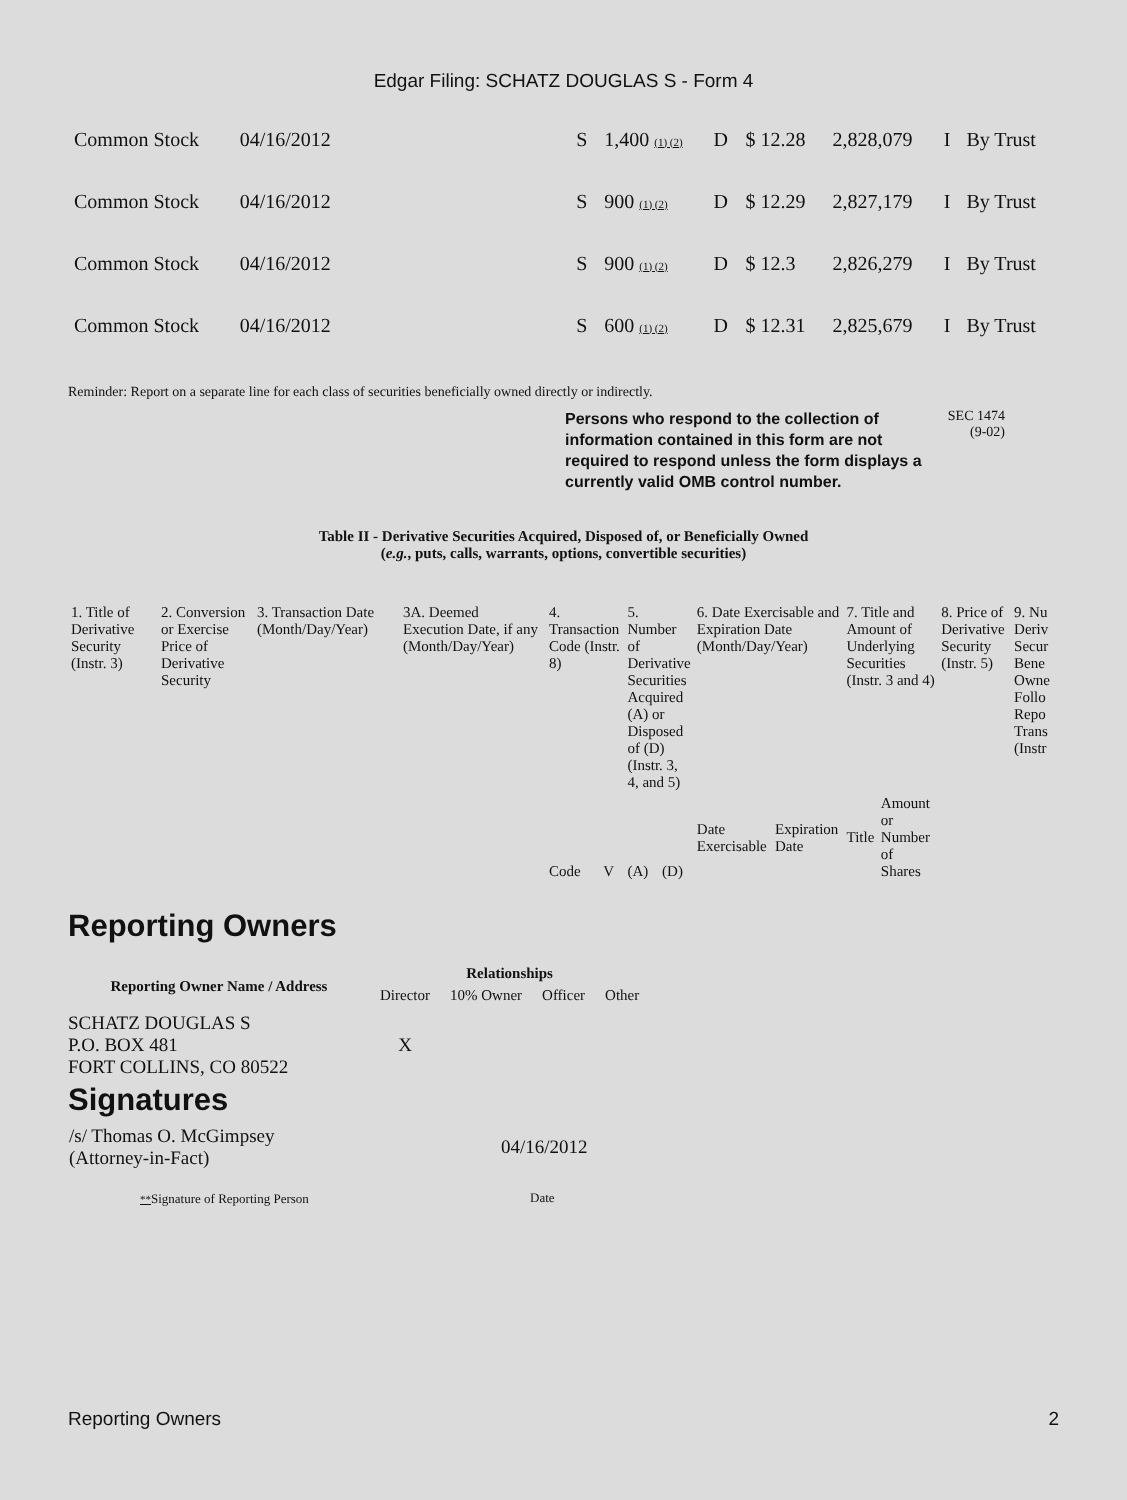Edgar Filing: SCHATZ DOUGLAS S - Form 4
| Common Stock | 04/16/2012 | | S | 1,400 (1) (2) | D | $ 12.28 | 2,828,079 | I | By Trust |
| Common Stock | 04/16/2012 | | S | 900 (1) (2) | D | $ 12.29 | 2,827,179 | I | By Trust |
| Common Stock | 04/16/2012 | | S | 900 (1) (2) | D | $ 12.3 | 2,826,279 | I | By Trust |
| Common Stock | 04/16/2012 | | S | 600 (1) (2) | D | $ 12.31 | 2,825,679 | I | By Trust |
Reminder: Report on a separate line for each class of securities beneficially owned directly or indirectly.
Persons who respond to the collection of information contained in this form are not required to respond unless the form displays a currently valid OMB control number.
SEC 1474
(9-02)
Table II - Derivative Securities Acquired, Disposed of, or Beneficially Owned
(e.g., puts, calls, warrants, options, convertible securities)
| 1. Title of Derivative Security (Instr. 3) | 2. Conversion or Exercise Price of Derivative Security | 3. Transaction Date (Month/Day/Year) | 3A. Deemed Execution Date, if any (Month/Day/Year) | 4. Transaction Code (Instr. 8) | | 5. Number of Derivative Securities Acquired (A) or Disposed of (D) (Instr. 3, 4, and 5) | | 6. Date Exercisable and Expiration Date (Month/Day/Year) | | 7. Title and Amount of Underlying Securities (Instr. 3 and 4) | | 8. Price of Derivative Security (Instr. 5) | 9. Nu Deriv Secur Bene Owne Follo Repo Trans (Instr |
| | | | | Code | V | (A) | (D) | Date Exercisable | Expiration Date | Title | Amount or Number of Shares | | |
Reporting Owners
| Reporting Owner Name / Address | Relationships | | | |
| --- | --- | --- | --- | --- |
| | Director | 10% Owner | Officer | Other |
| SCHATZ DOUGLAS S P.O. BOX 481 FORT COLLINS, CO 80522 | X | | | |
Signatures
| /s/ Thomas O. McGimpsey (Attorney-in-Fact) | 04/16/2012 |
| ** Signature of Reporting Person | Date |
Reporting Owners 2